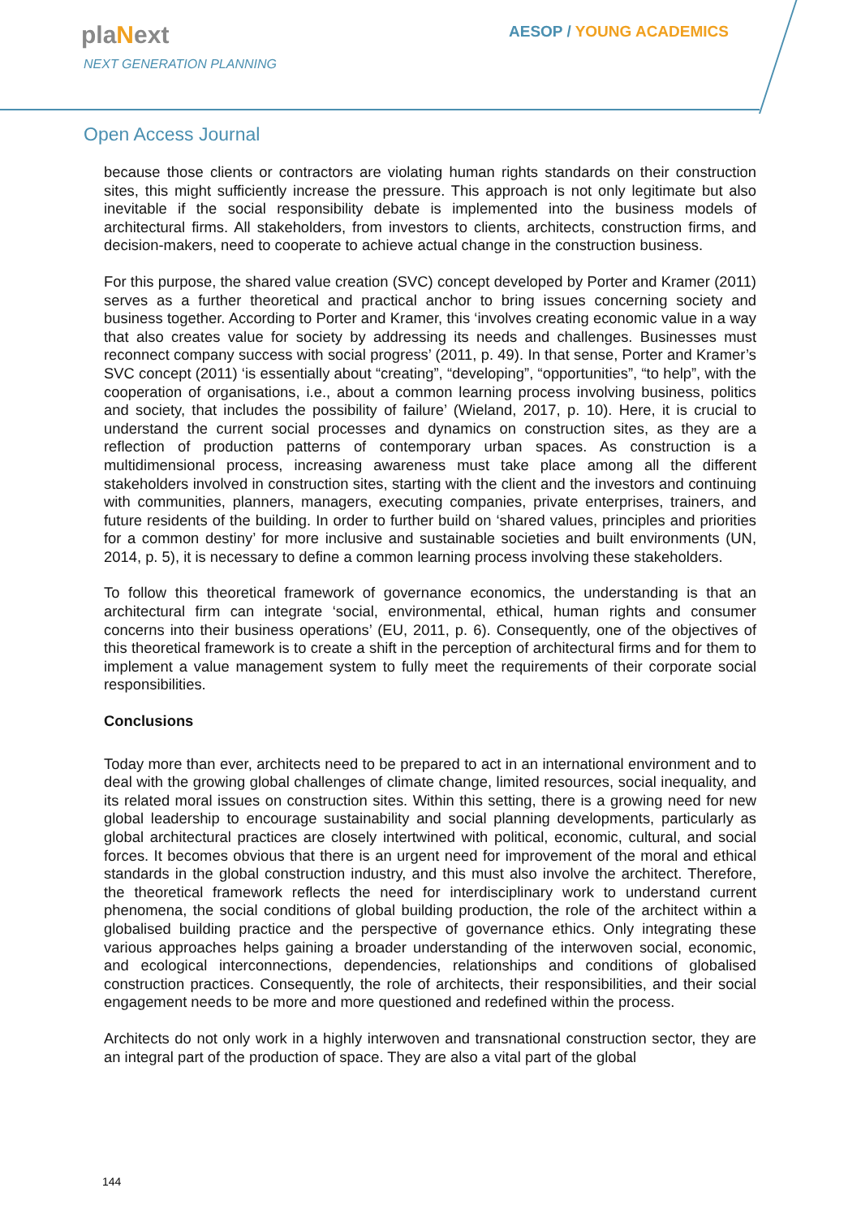plaNext
NEXT GENERATION PLANNING
AESOP / YOUNG ACADEMICS
Open Access Journal
because those clients or contractors are violating human rights standards on their construction sites, this might sufficiently increase the pressure. This approach is not only legitimate but also inevitable if the social responsibility debate is implemented into the business models of architectural firms. All stakeholders, from investors to clients, architects, construction firms, and decision-makers, need to cooperate to achieve actual change in the construction business.
For this purpose, the shared value creation (SVC) concept developed by Porter and Kramer (2011) serves as a further theoretical and practical anchor to bring issues concerning society and business together. According to Porter and Kramer, this ‘involves creating economic value in a way that also creates value for society by addressing its needs and challenges. Businesses must reconnect company success with social progress’ (2011, p. 49). In that sense, Porter and Kramer’s SVC concept (2011) ‘is essentially about “creating”, “developing”, “opportunities”, “to help”, with the cooperation of organisations, i.e., about a common learning process involving business, politics and society, that includes the possibility of failure’ (Wieland, 2017, p. 10). Here, it is crucial to understand the current social processes and dynamics on construction sites, as they are a reflection of production patterns of contemporary urban spaces. As construction is a multidimensional process, increasing awareness must take place among all the different stakeholders involved in construction sites, starting with the client and the investors and continuing with communities, planners, managers, executing companies, private enterprises, trainers, and future residents of the building. In order to further build on ‘shared values, principles and priorities for a common destiny’ for more inclusive and sustainable societies and built environments (UN, 2014, p. 5), it is necessary to define a common learning process involving these stakeholders.
To follow this theoretical framework of governance economics, the understanding is that an architectural firm can integrate ‘social, environmental, ethical, human rights and consumer concerns into their business operations’ (EU, 2011, p. 6). Consequently, one of the objectives of this theoretical framework is to create a shift in the perception of architectural firms and for them to implement a value management system to fully meet the requirements of their corporate social responsibilities.
Conclusions
Today more than ever, architects need to be prepared to act in an international environment and to deal with the growing global challenges of climate change, limited resources, social inequality, and its related moral issues on construction sites. Within this setting, there is a growing need for new global leadership to encourage sustainability and social planning developments, particularly as global architectural practices are closely intertwined with political, economic, cultural, and social forces. It becomes obvious that there is an urgent need for improvement of the moral and ethical standards in the global construction industry, and this must also involve the architect. Therefore, the theoretical framework reflects the need for interdisciplinary work to understand current phenomena, the social conditions of global building production, the role of the architect within a globalised building practice and the perspective of governance ethics. Only integrating these various approaches helps gaining a broader understanding of the interwoven social, economic, and ecological interconnections, dependencies, relationships and conditions of globalised construction practices. Consequently, the role of architects, their responsibilities, and their social engagement needs to be more and more questioned and redefined within the process.
Architects do not only work in a highly interwoven and transnational construction sector, they are an integral part of the production of space. They are also a vital part of the global
144